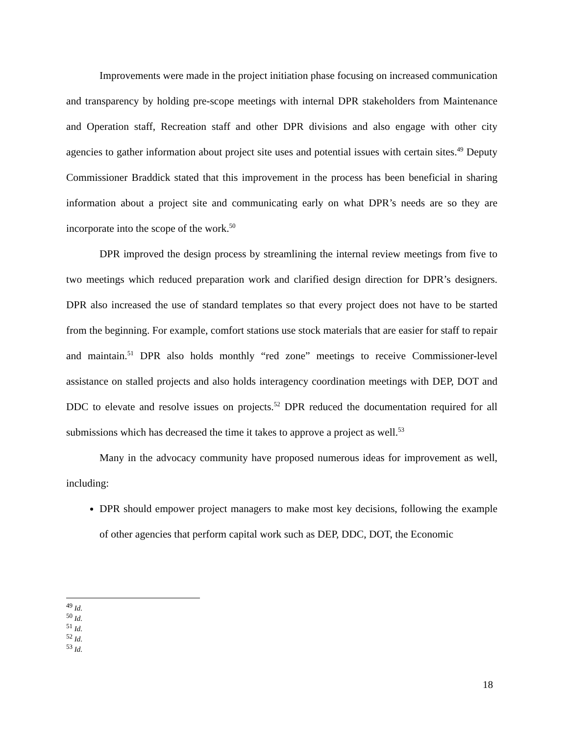Improvements were made in the project initiation phase focusing on increased communication and transparency by holding pre-scope meetings with internal DPR stakeholders from Maintenance and Operation staff, Recreation staff and other DPR divisions and also engage with other city agencies to gather information about project site uses and potential issues with certain sites.<sup>49</sup> Deputy Commissioner Braddick stated that this improvement in the process has been beneficial in sharing information about a project site and communicating early on what DPR’s needs are so they are incorporate into the scope of the work.<sup>50</sup>
DPR improved the design process by streamlining the internal review meetings from five to two meetings which reduced preparation work and clarified design direction for DPR’s designers. DPR also increased the use of standard templates so that every project does not have to be started from the beginning. For example, comfort stations use stock materials that are easier for staff to repair and maintain.<sup>51</sup> DPR also holds monthly “red zone” meetings to receive Commissioner-level assistance on stalled projects and also holds interagency coordination meetings with DEP, DOT and DDC to elevate and resolve issues on projects.<sup>52</sup> DPR reduced the documentation required for all submissions which has decreased the time it takes to approve a project as well.<sup>53</sup>
Many in the advocacy community have proposed numerous ideas for improvement as well, including:
DPR should empower project managers to make most key decisions, following the example of other agencies that perform capital work such as DEP, DDC, DOT, the Economic
<sup>49</sup> Id.
<sup>50</sup> Id.
<sup>51</sup> Id.
<sup>52</sup> Id.
<sup>53</sup> Id.
18